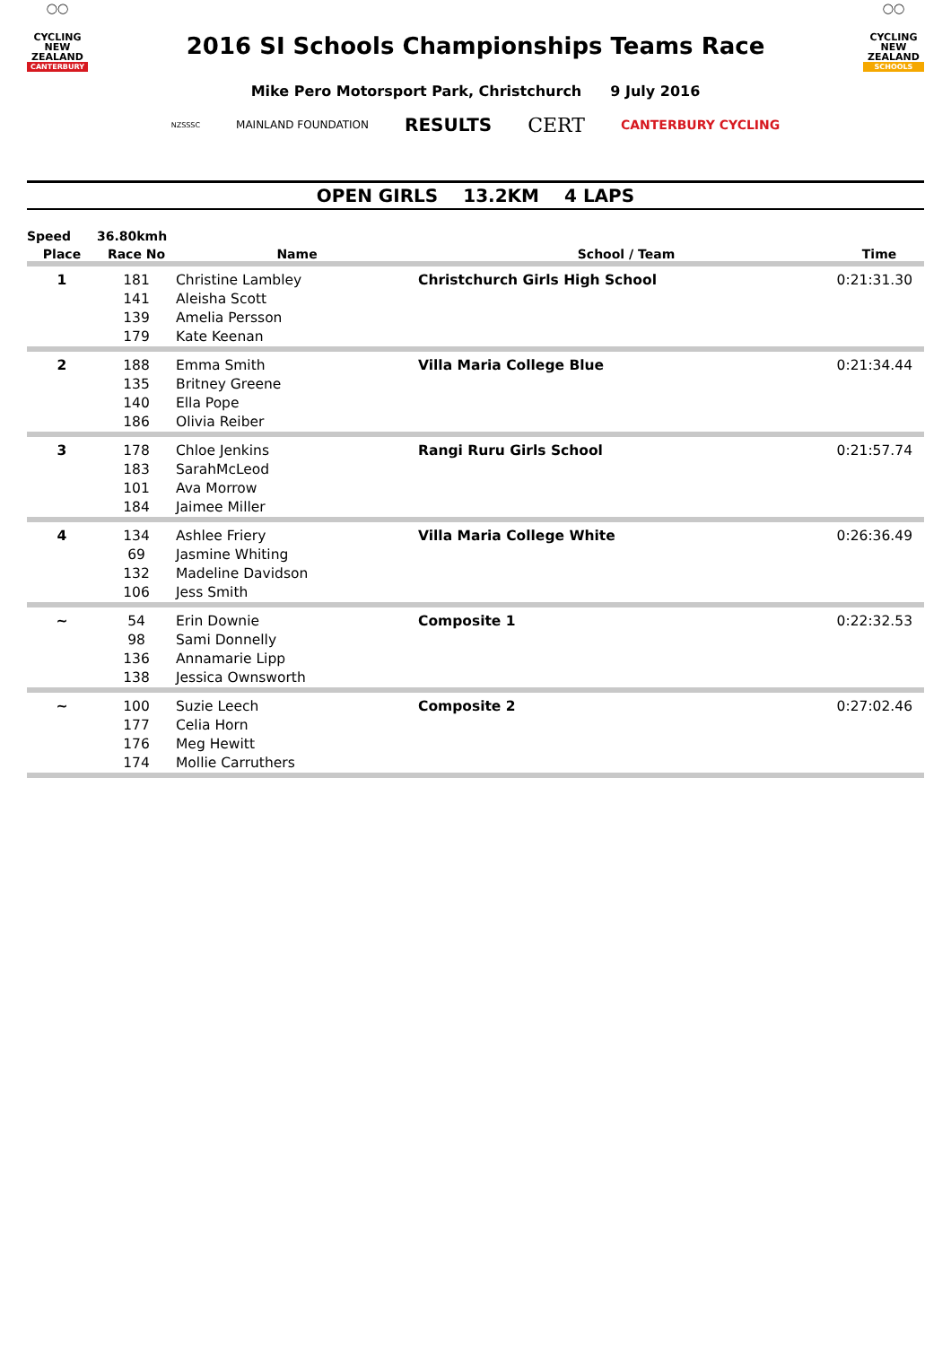◯◯
CYCLING
NEW ZEALAND
CANTERBURY
2016 SI Schools Championships Teams Race
◯◯
CYCLING
NEW ZEALAND
SCHOOLS
Mike Pero Motorsport Park, Christchurch 9 July 2016
NZSSSC MAINLAND FOUNDATION RESULTS CERT CANTERBURY CYCLING
OPEN GIRLS 13.2KM 4 LAPS
| Speed | 36.80kmh | | | |
| Place | Race No | Name | School / Team | Time |
| 1 | 181 | Christine Lambley | Christchurch Girls High School | 0:21:31.30 |
| | 141 | Aleisha Scott | | |
| | 139 | Amelia Persson | | |
| | 179 | Kate Keenan | | |
| 2 | 188 | Emma Smith | Villa Maria College Blue | 0:21:34.44 |
| | 135 | Britney Greene | | |
| | 140 | Ella Pope | | |
| | 186 | Olivia Reiber | | |
| 3 | 178 | Chloe Jenkins | Rangi Ruru Girls School | 0:21:57.74 |
| | 183 | SarahMcLeod | | |
| | 101 | Ava Morrow | | |
| | 184 | Jaimee Miller | | |
| 4 | 134 | Ashlee Friery | Villa Maria College White | 0:26:36.49 |
| | 69 | Jasmine Whiting | | |
| | 132 | Madeline Davidson | | |
| | 106 | Jess Smith | | |
| ~ | 54 | Erin Downie | Composite 1 | 0:22:32.53 |
| | 98 | Sami Donnelly | | |
| | 136 | Annamarie Lipp | | |
| | 138 | Jessica Ownsworth | | |
| ~ | 100 | Suzie Leech | Composite 2 | 0:27:02.46 |
| | 177 | Celia Horn | | |
| | 176 | Meg Hewitt | | |
| | 174 | Mollie Carruthers | | |